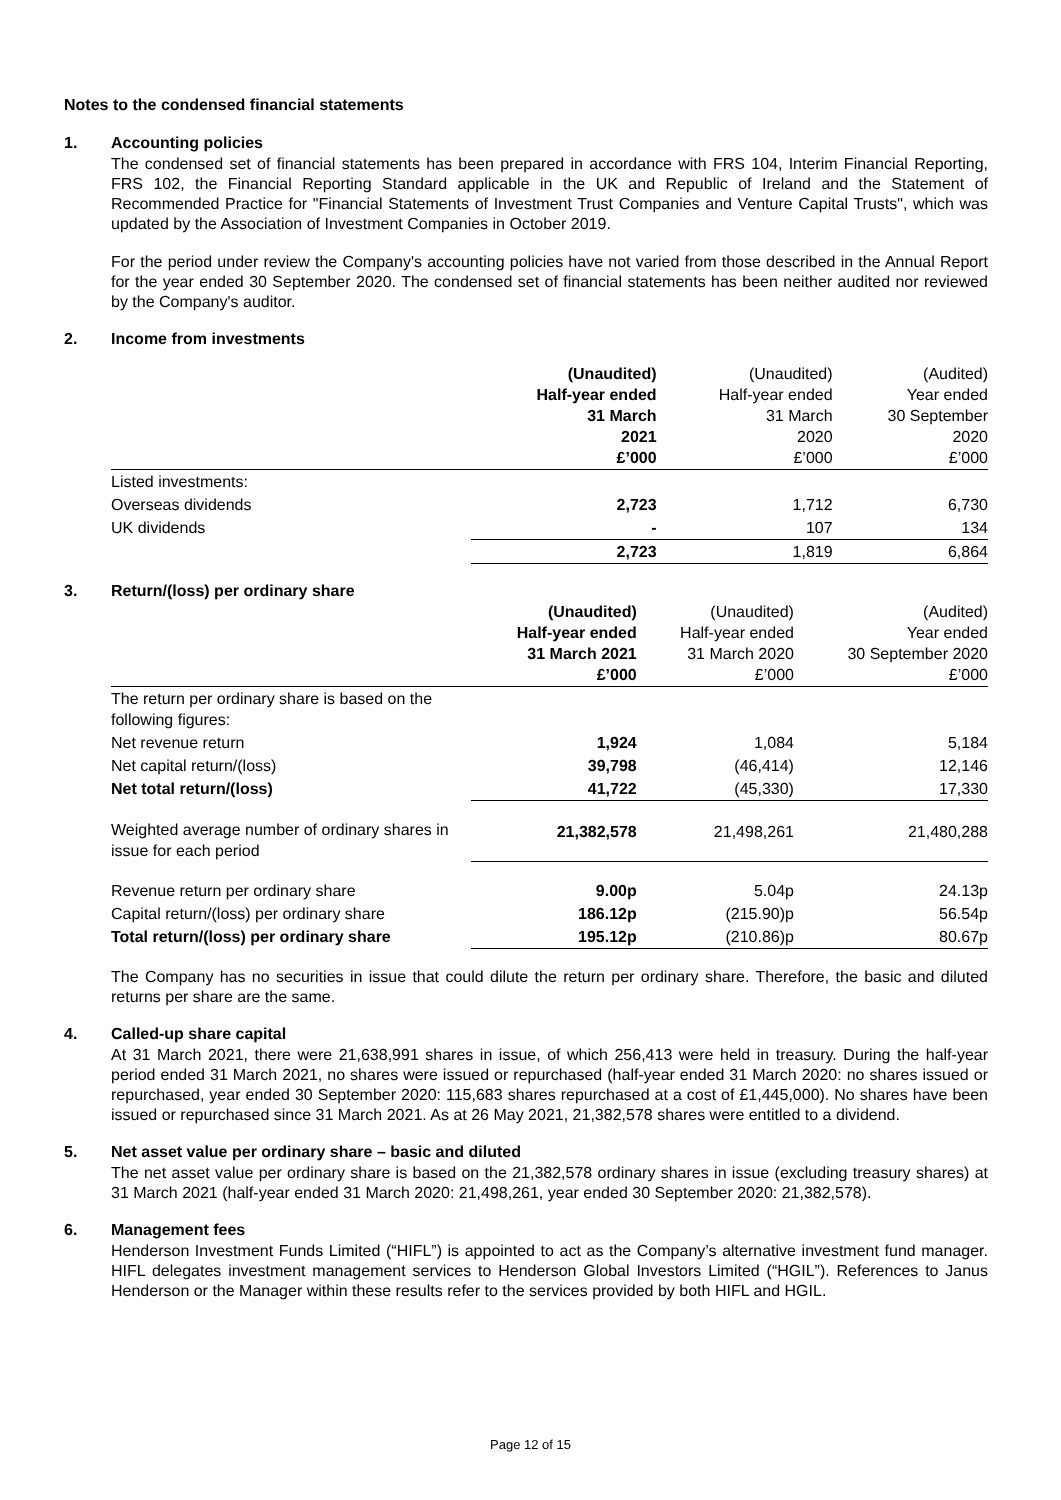Notes to the condensed financial statements
1. Accounting policies
The condensed set of financial statements has been prepared in accordance with FRS 104, Interim Financial Reporting, FRS 102, the Financial Reporting Standard applicable in the UK and Republic of Ireland and the Statement of Recommended Practice for "Financial Statements of Investment Trust Companies and Venture Capital Trusts", which was updated by the Association of Investment Companies in October 2019.
For the period under review the Company's accounting policies have not varied from those described in the Annual Report for the year ended 30 September 2020. The condensed set of financial statements has been neither audited nor reviewed by the Company's auditor.
2. Income from investments
| | (Unaudited) Half-year ended 31 March 2021 £’000 | (Unaudited) Half-year ended 31 March 2020 £’000 | (Audited) Year ended 30 September 2020 £’000 |
| Listed investments: | | | |
| Overseas dividends | 2,723 | 1,712 | 6,730 |
| UK dividends | - | 107 | 134 |
| | 2,723 | 1,819 | 6,864 |
3. Return/(loss) per ordinary share
| | (Unaudited) Half-year ended 31 March 2021 £’000 | (Unaudited) Half-year ended 31 March 2020 £’000 | (Audited) Year ended 30 September 2020 £’000 |
| The return per ordinary share is based on the following figures: | | | |
| Net revenue return | 1,924 | 1,084 | 5,184 |
| Net capital return/(loss) | 39,798 | (46,414) | 12,146 |
| Net total return/(loss) | 41,722 | (45,330) | 17,330 |
| Weighted average number of ordinary shares in issue for each period | 21,382,578 | 21,498,261 | 21,480,288 |
| Revenue return per ordinary share | 9.00p | 5.04p | 24.13p |
| Capital return/(loss) per ordinary share | 186.12p | (215.90)p | 56.54p |
| Total return/(loss) per ordinary share | 195.12p | (210.86)p | 80.67p |
The Company has no securities in issue that could dilute the return per ordinary share. Therefore, the basic and diluted returns per share are the same.
4. Called-up share capital
At 31 March 2021, there were 21,638,991 shares in issue, of which 256,413 were held in treasury. During the half-year period ended 31 March 2021, no shares were issued or repurchased (half-year ended 31 March 2020: no shares issued or repurchased, year ended 30 September 2020: 115,683 shares repurchased at a cost of £1,445,000). No shares have been issued or repurchased since 31 March 2021. As at 26 May 2021, 21,382,578 shares were entitled to a dividend.
5. Net asset value per ordinary share – basic and diluted
The net asset value per ordinary share is based on the 21,382,578 ordinary shares in issue (excluding treasury shares) at 31 March 2021 (half-year ended 31 March 2020: 21,498,261, year ended 30 September 2020: 21,382,578).
6. Management fees
Henderson Investment Funds Limited (“HIFL”) is appointed to act as the Company’s alternative investment fund manager. HIFL delegates investment management services to Henderson Global Investors Limited (“HGIL”). References to Janus Henderson or the Manager within these results refer to the services provided by both HIFL and HGIL.
Page 12 of 15